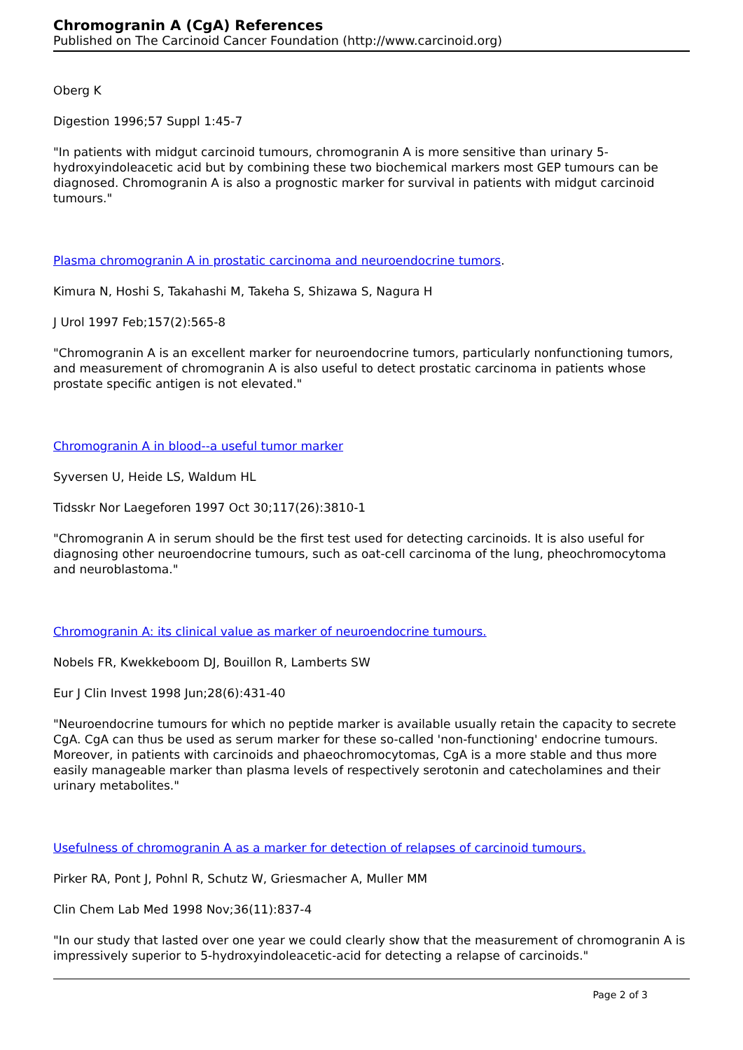Chromogranin A (CgA) References
Published on The Carcinoid Cancer Foundation (http://www.carcinoid.org)
Oberg K
Digestion 1996;57 Suppl 1:45-7
"In patients with midgut carcinoid tumours, chromogranin A is more sensitive than urinary 5-hydroxyindoleacetic acid but by combining these two biochemical markers most GEP tumours can be diagnosed. Chromogranin A is also a prognostic marker for survival in patients with midgut carcinoid tumours."
Plasma chromogranin A in prostatic carcinoma and neuroendocrine tumors.
Kimura N, Hoshi S, Takahashi M, Takeha S, Shizawa S, Nagura H
J Urol 1997 Feb;157(2):565-8
"Chromogranin A is an excellent marker for neuroendocrine tumors, particularly nonfunctioning tumors, and measurement of chromogranin A is also useful to detect prostatic carcinoma in patients whose prostate specific antigen is not elevated."
Chromogranin A in blood--a useful tumor marker
Syversen U, Heide LS, Waldum HL
Tidsskr Nor Laegeforen 1997 Oct 30;117(26):3810-1
"Chromogranin A in serum should be the first test used for detecting carcinoids. It is also useful for diagnosing other neuroendocrine tumours, such as oat-cell carcinoma of the lung, pheochromocytoma and neuroblastoma."
Chromogranin A: its clinical value as marker of neuroendocrine tumours.
Nobels FR, Kwekkeboom DJ, Bouillon R, Lamberts SW
Eur J Clin Invest 1998 Jun;28(6):431-40
"Neuroendocrine tumours for which no peptide marker is available usually retain the capacity to secrete CgA. CgA can thus be used as serum marker for these so-called 'non-functioning' endocrine tumours. Moreover, in patients with carcinoids and phaeochromocytomas, CgA is a more stable and thus more easily manageable marker than plasma levels of respectively serotonin and catecholamines and their urinary metabolites."
Usefulness of chromogranin A as a marker for detection of relapses of carcinoid tumours.
Pirker RA, Pont J, Pohnl R, Schutz W, Griesmacher A, Muller MM
Clin Chem Lab Med 1998 Nov;36(11):837-4
"In our study that lasted over one year we could clearly show that the measurement of chromogranin A is impressively superior to 5-hydroxyindoleacetic-acid for detecting a relapse of carcinoids."
Page 2 of 3